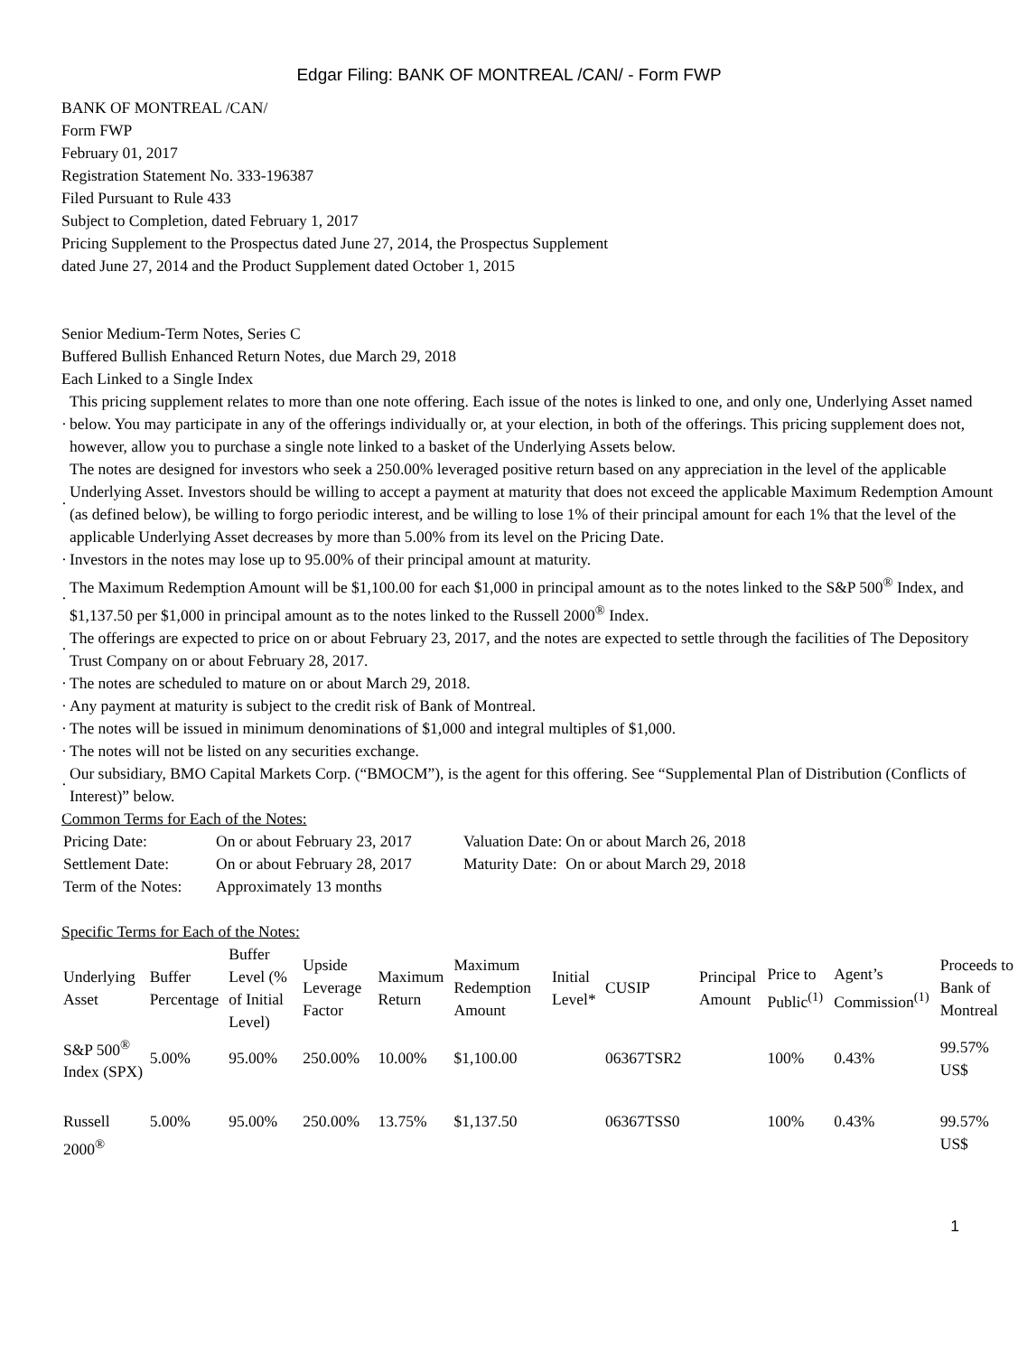Edgar Filing: BANK OF MONTREAL /CAN/ - Form FWP
BANK OF MONTREAL /CAN/
Form FWP
February 01, 2017
Registration Statement No. 333-196387
Filed Pursuant to Rule 433
Subject to Completion, dated February 1, 2017
Pricing Supplement to the Prospectus dated June 27, 2014, the Prospectus Supplement
dated June 27, 2014 and the Product Supplement dated October 1, 2015
Senior Medium-Term Notes, Series C
Buffered Bullish Enhanced Return Notes, due March 29, 2018
Each Linked to a Single Index
· This pricing supplement relates to more than one note offering. Each issue of the notes is linked to one, and only one, Underlying Asset named below. You may participate in any of the offerings individually or, at your election, in both of the offerings. This pricing supplement does not, however, allow you to purchase a single note linked to a basket of the Underlying Assets below.
· The notes are designed for investors who seek a 250.00% leveraged positive return based on any appreciation in the level of the applicable Underlying Asset. Investors should be willing to accept a payment at maturity that does not exceed the applicable Maximum Redemption Amount (as defined below), be willing to forgo periodic interest, and be willing to lose 1% of their principal amount for each 1% that the level of the applicable Underlying Asset decreases by more than 5.00% from its level on the Pricing Date.
· Investors in the notes may lose up to 95.00% of their principal amount at maturity.
· The Maximum Redemption Amount will be $1,100.00 for each $1,000 in principal amount as to the notes linked to the S&P 500<sup>®</sup> Index, and $1,137.50 per $1,000 in principal amount as to the notes linked to the Russell 2000<sup>®</sup> Index.
· The offerings are expected to price on or about February 23, 2017, and the notes are expected to settle through the facilities of The Depository Trust Company on or about February 28, 2017.
· The notes are scheduled to mature on or about March 29, 2018.
· Any payment at maturity is subject to the credit risk of Bank of Montreal.
· The notes will be issued in minimum denominations of $1,000 and integral multiples of $1,000.
· The notes will not be listed on any securities exchange.
· Our subsidiary, BMO Capital Markets Corp. (“BMOCM”), is the agent for this offering. See “Supplemental Plan of Distribution (Conflicts of Interest)” below.
Common Terms for Each of the Notes:
| Pricing Date: | On or about February 23, 2017 | Valuation Date: | On or about March 26, 2018 |
| Settlement Date: | On or about February 28, 2017 | Maturity Date: | On or about March 29, 2018 |
| Term of the Notes: | Approximately 13 months | | |
Specific Terms for Each of the Notes:
| Underlying Asset | Buffer Percentage | Buffer Level (% of Initial Level) | Upside Leverage Factor | Maximum Return | Maximum Redemption Amount | Initial Level* | CUSIP | Principal Amount | Price to Public<sup>(1)</sup> | Agent’s Commission<sup>(1)</sup> | Proceeds to Bank of Montreal |
| --- | --- | --- | --- | --- | --- | --- | --- | --- | --- | --- | --- |
| S&P 500<sup>®</sup> Index (SPX) | 5.00% | 95.00% | 250.00% | 10.00% | $1,100.00 | | 06367TSR2 | | 100% | 0.43% | 99.57% US$ |
| Russell 2000<sup>®</sup> | 5.00% | 95.00% | 250.00% | 13.75% | $1,137.50 | | 06367TSS0 | | 100% | 0.43% | 99.57% US$ |
1